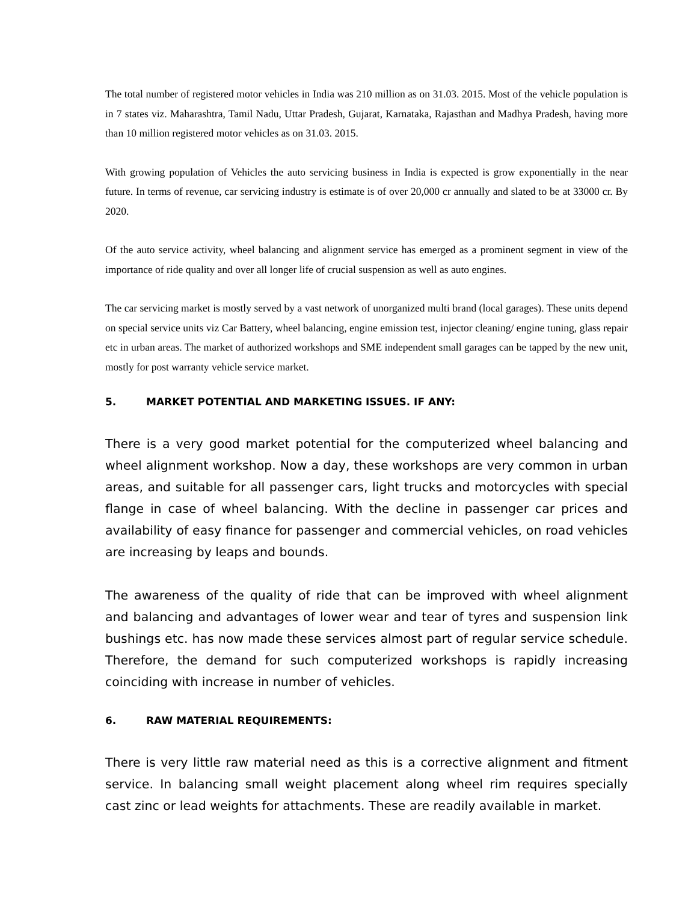The total number of registered motor vehicles in India was 210 million as on 31.03. 2015. Most of the vehicle population is in 7 states viz. Maharashtra, Tamil Nadu, Uttar Pradesh, Gujarat, Karnataka, Rajasthan and Madhya Pradesh, having more than 10 million registered motor vehicles as on 31.03. 2015.
With growing population of Vehicles the auto servicing business in India is expected is grow exponentially in the near future. In terms of revenue, car servicing industry is estimate is of over 20,000 cr annually and slated to be at 33000 cr. By 2020.
Of the auto service activity, wheel balancing and alignment service has emerged as a prominent segment in view of the importance of ride quality and over all longer life of crucial suspension as well as auto engines.
The car servicing market is mostly served by a vast network of unorganized multi brand (local garages). These units depend on special service units viz Car Battery, wheel balancing, engine emission test, injector cleaning/ engine tuning, glass repair etc in urban areas. The market of authorized workshops and SME independent small garages can be tapped by the new unit, mostly for post warranty vehicle service market.
5. MARKET POTENTIAL AND MARKETING ISSUES. IF ANY:
There is a very good market potential for the computerized wheel balancing and wheel alignment workshop. Now a day, these workshops are very common in urban areas, and suitable for all passenger cars, light trucks and motorcycles with special flange in case of wheel balancing. With the decline in passenger car prices and availability of easy finance for passenger and commercial vehicles, on road vehicles are increasing by leaps and bounds.
The awareness of the quality of ride that can be improved with wheel alignment and balancing and advantages of lower wear and tear of tyres and suspension link bushings etc. has now made these services almost part of regular service schedule. Therefore, the demand for such computerized workshops is rapidly increasing coinciding with increase in number of vehicles.
6. RAW MATERIAL REQUIREMENTS:
There is very little raw material need as this is a corrective alignment and fitment service. In balancing small weight placement along wheel rim requires specially cast zinc or lead weights for attachments. These are readily available in market.